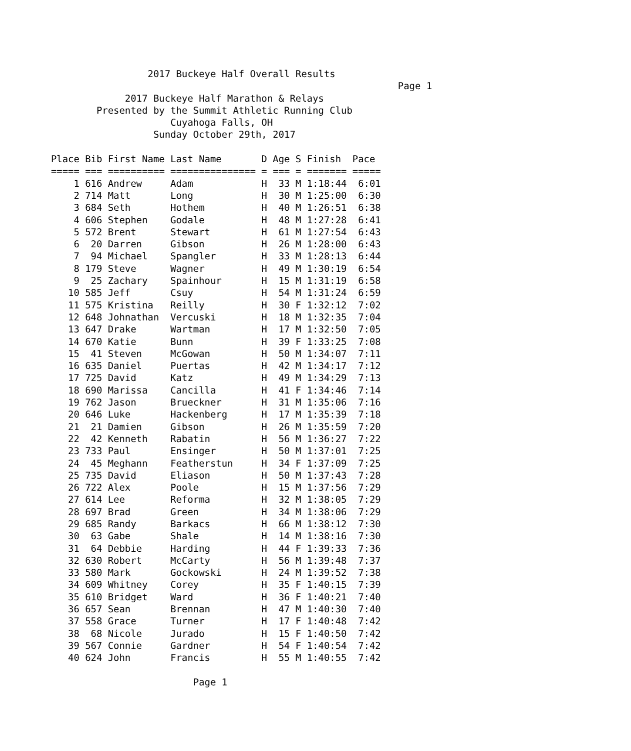2017 Buckeye Half Overall Results
                                                             Page 1
             2017 Buckeye Half Marathon & Relays
        Presented by the Summit Athletic Running Club
                     Cuyahoga Falls, OH
                  Sunday October 29th, 2017

Place Bib First Name Last Name       D Age S Finish  Pace
===== === ========== =============== = === = ======= =====
    1 616 Andrew     Adam            H  33 M 1:18:44  6:01
    2 714 Matt       Long            H  30 M 1:25:00  6:30
    3 684 Seth       Hothem          H  40 M 1:26:51  6:38
    4 606 Stephen    Godale          H  48 M 1:27:28  6:41
    5 572 Brent      Stewart         H  61 M 1:27:54  6:43
    6  20 Darren     Gibson          H  26 M 1:28:00  6:43
    7  94 Michael    Spangler        H  33 M 1:28:13  6:44
    8 179 Steve      Wagner          H  49 M 1:30:19  6:54
    9  25 Zachary    Spainhour       H  15 M 1:31:19  6:58
   10 585 Jeff       Csuy            H  54 M 1:31:24  6:59
   11 575 Kristina   Reilly          H  30 F 1:32:12  7:02
   12 648 Johnathan  Vercuski        H  18 M 1:32:35  7:04
   13 647 Drake      Wartman         H  17 M 1:32:50  7:05
   14 670 Katie      Bunn            H  39 F 1:33:25  7:08
   15  41 Steven     McGowan         H  50 M 1:34:07  7:11
   16 635 Daniel     Puertas         H  42 M 1:34:17  7:12
   17 725 David      Katz            H  49 M 1:34:29  7:13
   18 690 Marissa    Cancilla        H  41 F 1:34:46  7:14
   19 762 Jason      Brueckner       H  31 M 1:35:06  7:16
   20 646 Luke       Hackenberg      H  17 M 1:35:39  7:18
   21  21 Damien     Gibson          H  26 M 1:35:59  7:20
   22  42 Kenneth    Rabatin         H  56 M 1:36:27  7:22
   23 733 Paul       Ensinger        H  50 M 1:37:01  7:25
   24  45 Meghann    Featherstun     H  34 F 1:37:09  7:25
   25 735 David      Eliason         H  50 M 1:37:43  7:28
   26 722 Alex       Poole           H  15 M 1:37:56  7:29
   27 614 Lee        Reforma         H  32 M 1:38:05  7:29
   28 697 Brad       Green           H  34 M 1:38:06  7:29
   29 685 Randy      Barkacs         H  66 M 1:38:12  7:30
   30  63 Gabe       Shale           H  14 M 1:38:16  7:30
   31  64 Debbie     Harding         H  44 F 1:39:33  7:36
   32 630 Robert     McCarty         H  56 M 1:39:48  7:37
   33 580 Mark       Gockowski       H  24 M 1:39:52  7:38
   34 609 Whitney    Corey           H  35 F 1:40:15  7:39
   35 610 Bridget    Ward            H  36 F 1:40:21  7:40
   36 657 Sean       Brennan         H  47 M 1:40:30  7:40
   37 558 Grace      Turner          H  17 F 1:40:48  7:42
   38  68 Nicole     Jurado          H  15 F 1:40:50  7:42
   39 567 Connie     Gardner         H  54 F 1:40:54  7:42
   40 624 John       Francis         H  55 M 1:40:55  7:42

                         Page 1